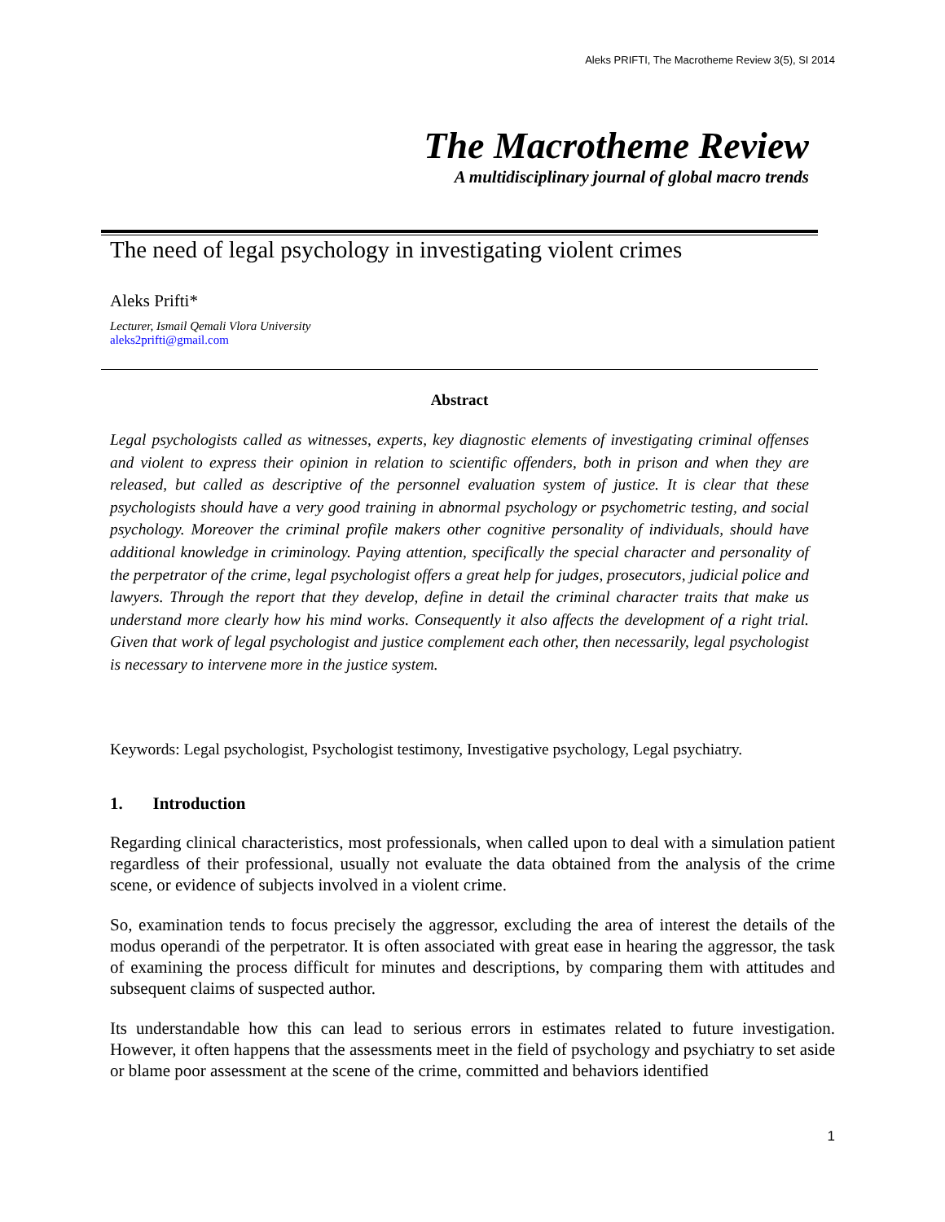Aleks PRIFTI, The Macrotheme Review 3(5), SI 2014
The Macrotheme Review
A multidisciplinary journal of global macro trends
The need of legal psychology in investigating violent crimes
Aleks Prifti*
Lecturer, Ismail Qemali Vlora University
aleks2prifti@gmail.com
Abstract
Legal psychologists called as witnesses, experts, key diagnostic elements of investigating criminal offenses and violent to express their opinion in relation to scientific offenders, both in prison and when they are released, but called as descriptive of the personnel evaluation system of justice. It is clear that these psychologists should have a very good training in abnormal psychology or psychometric testing, and social psychology. Moreover the criminal profile makers other cognitive personality of individuals, should have additional knowledge in criminology. Paying attention, specifically the special character and personality of the perpetrator of the crime, legal psychologist offers a great help for judges, prosecutors, judicial police and lawyers. Through the report that they develop, define in detail the criminal character traits that make us understand more clearly how his mind works. Consequently it also affects the development of a right trial. Given that work of legal psychologist and justice complement each other, then necessarily, legal psychologist is necessary to intervene more in the justice system.
Keywords: Legal psychologist, Psychologist testimony, Investigative psychology, Legal psychiatry.
1. Introduction
Regarding clinical characteristics, most professionals, when called upon to deal with a simulation patient regardless of their professional, usually not evaluate the data obtained from the analysis of the crime scene, or evidence of subjects involved in a violent crime.
So, examination tends to focus precisely the aggressor, excluding the area of interest the details of the modus operandi of the perpetrator. It is often associated with great ease in hearing the aggressor, the task of examining the process difficult for minutes and descriptions, by comparing them with attitudes and subsequent claims of suspected author.
Its understandable how this can lead to serious errors in estimates related to future investigation. However, it often happens that the assessments meet in the field of psychology and psychiatry to set aside or blame poor assessment at the scene of the crime, committed and behaviors identified
1